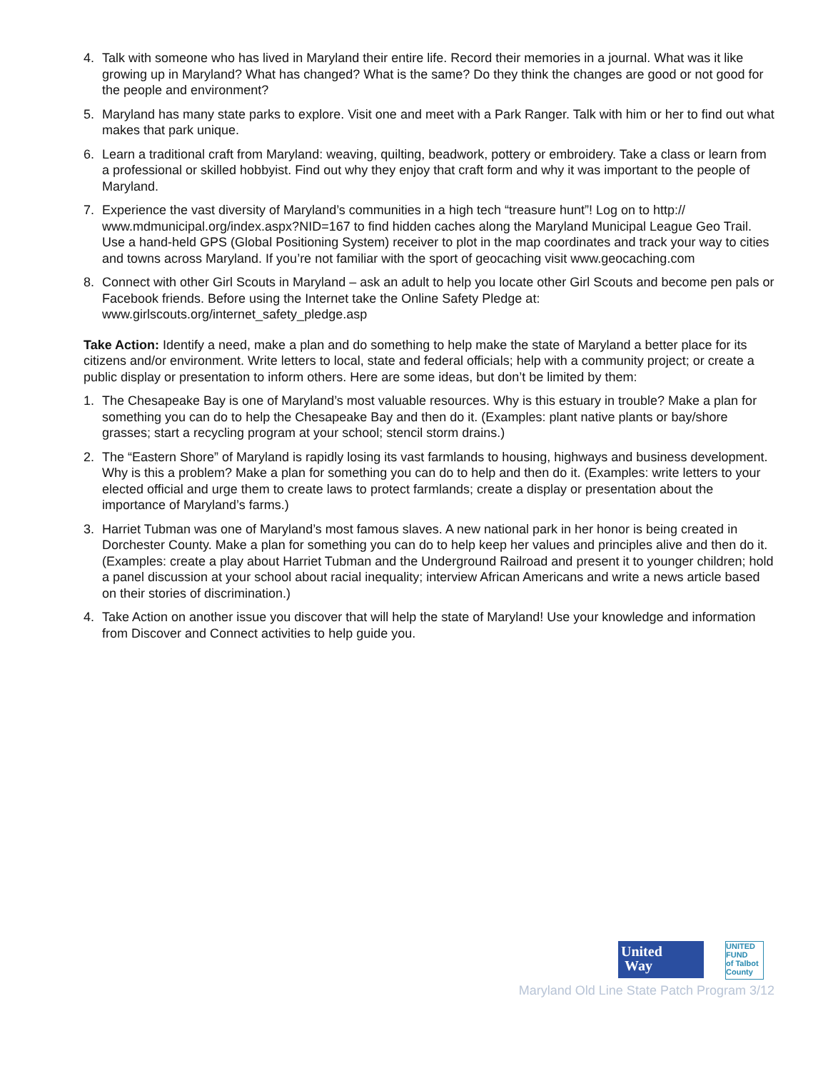4. Talk with someone who has lived in Maryland their entire life. Record their memories in a journal. What was it like growing up in Maryland? What has changed? What is the same? Do they think the changes are good or not good for the people and environment?
5. Maryland has many state parks to explore. Visit one and meet with a Park Ranger. Talk with him or her to find out what makes that park unique.
6. Learn a traditional craft from Maryland: weaving, quilting, beadwork, pottery or embroidery. Take a class or learn from a professional or skilled hobbyist. Find out why they enjoy that craft form and why it was important to the people of Maryland.
7. Experience the vast diversity of Maryland’s communities in a high tech “treasure hunt”! Log on to http:// www.mdmunicipal.org/index.aspx?NID=167 to find hidden caches along the Maryland Municipal League Geo Trail. Use a hand-held GPS (Global Positioning System) receiver to plot in the map coordinates and track your way to cities and towns across Maryland. If you’re not familiar with the sport of geocaching visit www.geocaching.com
8. Connect with other Girl Scouts in Maryland – ask an adult to help you locate other Girl Scouts and become pen pals or Facebook friends. Before using the Internet take the Online Safety Pledge at: www.girlscouts.org/internet_safety_pledge.asp
Take Action: Identify a need, make a plan and do something to help make the state of Maryland a better place for its citizens and/or environment. Write letters to local, state and federal officials; help with a community project; or create a public display or presentation to inform others. Here are some ideas, but don’t be limited by them:
1. The Chesapeake Bay is one of Maryland’s most valuable resources. Why is this estuary in trouble? Make a plan for something you can do to help the Chesapeake Bay and then do it. (Examples: plant native plants or bay/shore grasses; start a recycling program at your school; stencil storm drains.)
2. The “Eastern Shore” of Maryland is rapidly losing its vast farmlands to housing, highways and business development. Why is this a problem? Make a plan for something you can do to help and then do it. (Examples: write letters to your elected official and urge them to create laws to protect farmlands; create a display or presentation about the importance of Maryland’s farms.)
3. Harriet Tubman was one of Maryland’s most famous slaves. A new national park in her honor is being created in Dorchester County. Make a plan for something you can do to help keep her values and principles alive and then do it. (Examples: create a play about Harriet Tubman and the Underground Railroad and present it to younger children; hold a panel discussion at your school about racial inequality; interview African Americans and write a news article based on their stories of discrimination.)
4. Take Action on another issue you discover that will help the state of Maryland! Use your knowledge and information from Discover and Connect activities to help guide you.
United
Way
UNITED
FUND
of Talbot County
Maryland Old Line State Patch Program 3/12